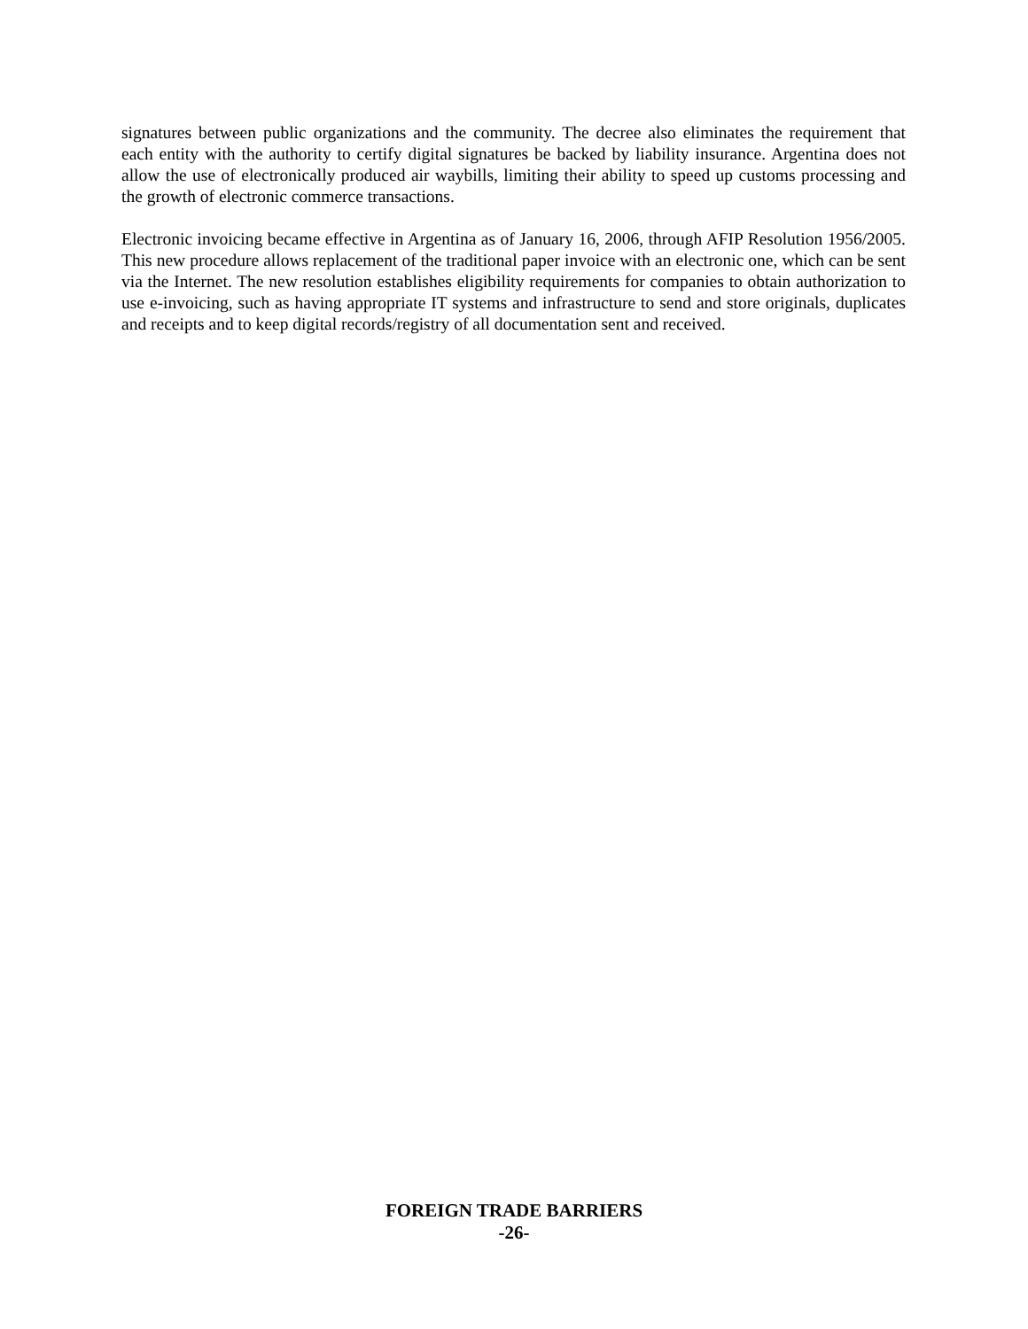signatures between public organizations and the community. The decree also eliminates the requirement that each entity with the authority to certify digital signatures be backed by liability insurance. Argentina does not allow the use of electronically produced air waybills, limiting their ability to speed up customs processing and the growth of electronic commerce transactions.
Electronic invoicing became effective in Argentina as of January 16, 2006, through AFIP Resolution 1956/2005. This new procedure allows replacement of the traditional paper invoice with an electronic one, which can be sent via the Internet. The new resolution establishes eligibility requirements for companies to obtain authorization to use e-invoicing, such as having appropriate IT systems and infrastructure to send and store originals, duplicates and receipts and to keep digital records/registry of all documentation sent and received.
FOREIGN TRADE BARRIERS
-26-